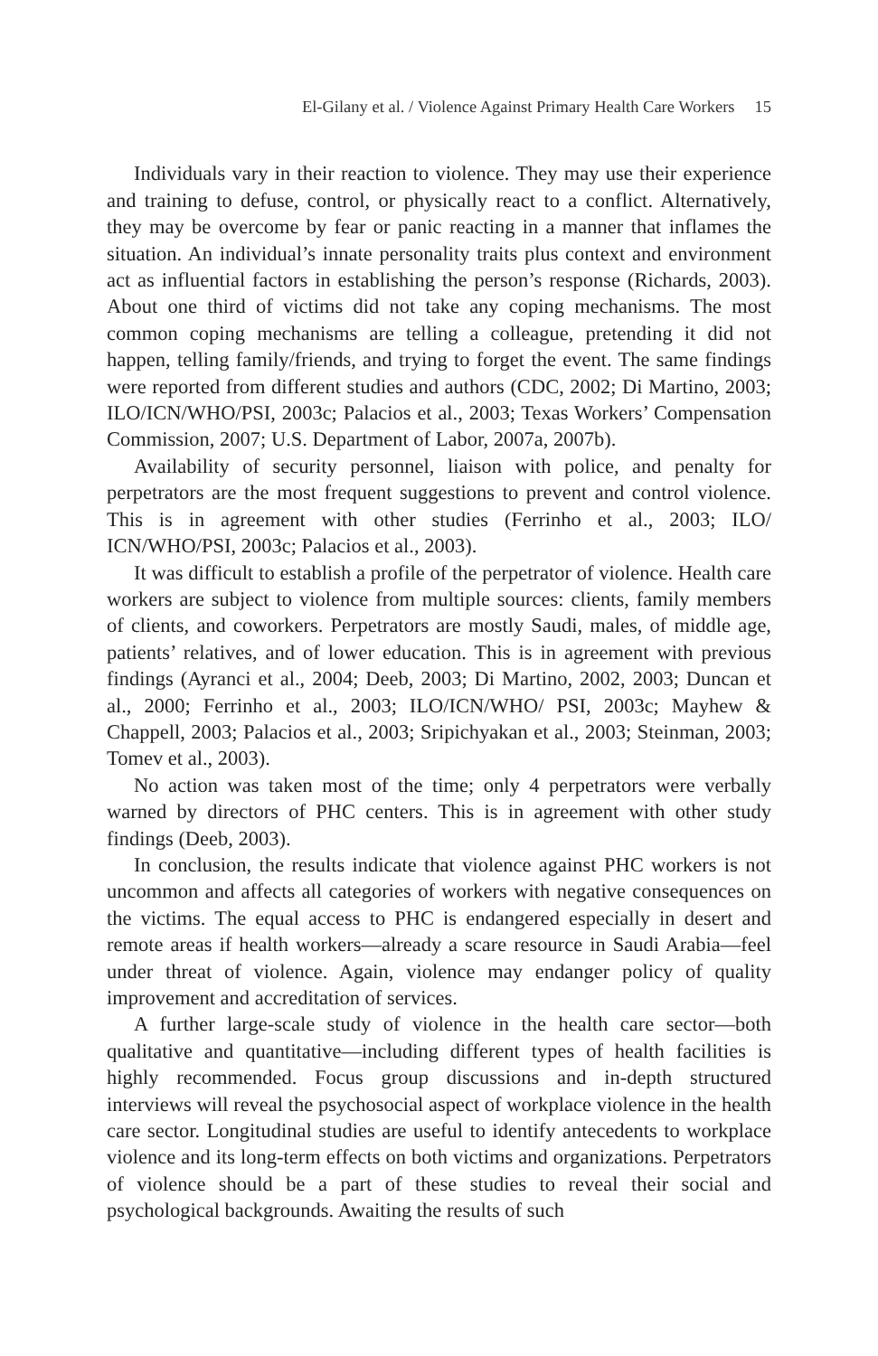El-Gilany et al. / Violence Against Primary Health Care Workers 15
Individuals vary in their reaction to violence. They may use their experience and training to defuse, control, or physically react to a conflict. Alternatively, they may be overcome by fear or panic reacting in a manner that inflames the situation. An individual’s innate personality traits plus context and environment act as influential factors in establishing the person’s response (Richards, 2003). About one third of victims did not take any coping mechanisms. The most common coping mechanisms are telling a colleague, pretending it did not happen, telling family/friends, and trying to forget the event. The same findings were reported from different studies and authors (CDC, 2002; Di Martino, 2003; ILO/ICN/WHO/PSI, 2003c; Palacios et al., 2003; Texas Workers’ Compensation Commission, 2007; U.S. Department of Labor, 2007a, 2007b).
Availability of security personnel, liaison with police, and penalty for perpetrators are the most frequent suggestions to prevent and control violence. This is in agreement with other studies (Ferrinho et al., 2003; ILO/ ICN/WHO/PSI, 2003c; Palacios et al., 2003).
It was difficult to establish a profile of the perpetrator of violence. Health care workers are subject to violence from multiple sources: clients, family members of clients, and coworkers. Perpetrators are mostly Saudi, males, of middle age, patients’ relatives, and of lower education. This is in agreement with previous findings (Ayranci et al., 2004; Deeb, 2003; Di Martino, 2002, 2003; Duncan et al., 2000; Ferrinho et al., 2003; ILO/ICN/WHO/ PSI, 2003c; Mayhew & Chappell, 2003; Palacios et al., 2003; Sripichyakan et al., 2003; Steinman, 2003; Tomev et al., 2003).
No action was taken most of the time; only 4 perpetrators were verbally warned by directors of PHC centers. This is in agreement with other study findings (Deeb, 2003).
In conclusion, the results indicate that violence against PHC workers is not uncommon and affects all categories of workers with negative consequences on the victims. The equal access to PHC is endangered especially in desert and remote areas if health workers—already a scare resource in Saudi Arabia—feel under threat of violence. Again, violence may endanger policy of quality improvement and accreditation of services.
A further large-scale study of violence in the health care sector—both qualitative and quantitative—including different types of health facilities is highly recommended. Focus group discussions and in-depth structured interviews will reveal the psychosocial aspect of workplace violence in the health care sector. Longitudinal studies are useful to identify antecedents to workplace violence and its long-term effects on both victims and organizations. Perpetrators of violence should be a part of these studies to reveal their social and psychological backgrounds. Awaiting the results of such